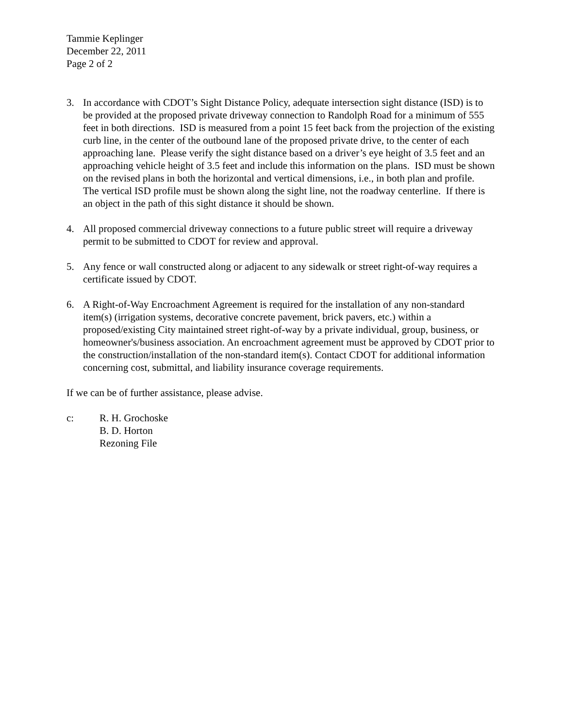Tammie Keplinger
December 22, 2011
Page 2 of 2
3. In accordance with CDOT’s Sight Distance Policy, adequate intersection sight distance (ISD) is to be provided at the proposed private driveway connection to Randolph Road for a minimum of 555 feet in both directions. ISD is measured from a point 15 feet back from the projection of the existing curb line, in the center of the outbound lane of the proposed private drive, to the center of each approaching lane. Please verify the sight distance based on a driver’s eye height of 3.5 feet and an approaching vehicle height of 3.5 feet and include this information on the plans. ISD must be shown on the revised plans in both the horizontal and vertical dimensions, i.e., in both plan and profile. The vertical ISD profile must be shown along the sight line, not the roadway centerline. If there is an object in the path of this sight distance it should be shown.
4. All proposed commercial driveway connections to a future public street will require a driveway permit to be submitted to CDOT for review and approval.
5. Any fence or wall constructed along or adjacent to any sidewalk or street right-of-way requires a certificate issued by CDOT.
6. A Right-of-Way Encroachment Agreement is required for the installation of any non-standard item(s) (irrigation systems, decorative concrete pavement, brick pavers, etc.) within a proposed/existing City maintained street right-of-way by a private individual, group, business, or homeowner's/business association. An encroachment agreement must be approved by CDOT prior to the construction/installation of the non-standard item(s). Contact CDOT for additional information concerning cost, submittal, and liability insurance coverage requirements.
If we can be of further assistance, please advise.
c: R. H. Grochoske
B. D. Horton
Rezoning File